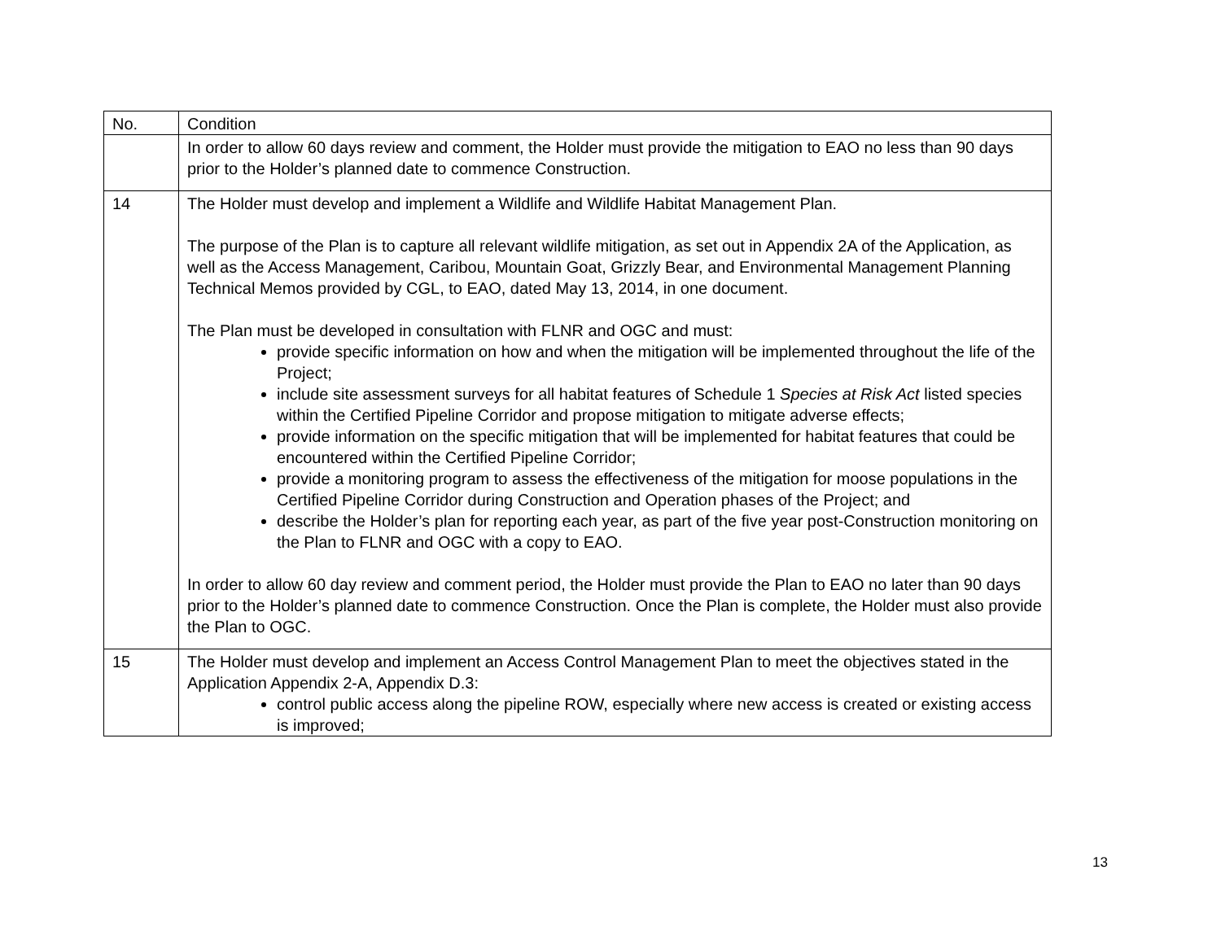| No. | Condition |
| | In order to allow 60 days review and comment, the Holder must provide the mitigation to EAO no less than 90 days prior to the Holder’s planned date to commence Construction. |
| 14 | The Holder must develop and implement a Wildlife and Wildlife Habitat Management Plan. The purpose of the Plan is to capture all relevant wildlife mitigation, as set out in Appendix 2A of the Application, as well as the Access Management, Caribou, Mountain Goat, Grizzly Bear, and Environmental Management Planning Technical Memos provided by CGL, to EAO, dated May 13, 2014, in one document. The Plan must be developed in consultation with FLNR and OGC and must: provide specific information on how and when the mitigation will be implemented throughout the life of the Project; include site assessment surveys for all habitat features of Schedule 1 Species at Risk Act listed species within the Certified Pipeline Corridor and propose mitigation to mitigate adverse effects; provide information on the specific mitigation that will be implemented for habitat features that could be encountered within the Certified Pipeline Corridor; provide a monitoring program to assess the effectiveness of the mitigation for moose populations in the Certified Pipeline Corridor during Construction and Operation phases of the Project; and describe the Holder’s plan for reporting each year, as part of the five year post-Construction monitoring on the Plan to FLNR and OGC with a copy to EAO. In order to allow 60 day review and comment period, the Holder must provide the Plan to EAO no later than 90 days prior to the Holder’s planned date to commence Construction. Once the Plan is complete, the Holder must also provide the Plan to OGC. |
| 15 | The Holder must develop and implement an Access Control Management Plan to meet the objectives stated in the Application Appendix 2-A, Appendix D.3: control public access along the pipeline ROW, especially where new access is created or existing access is improved; |
13